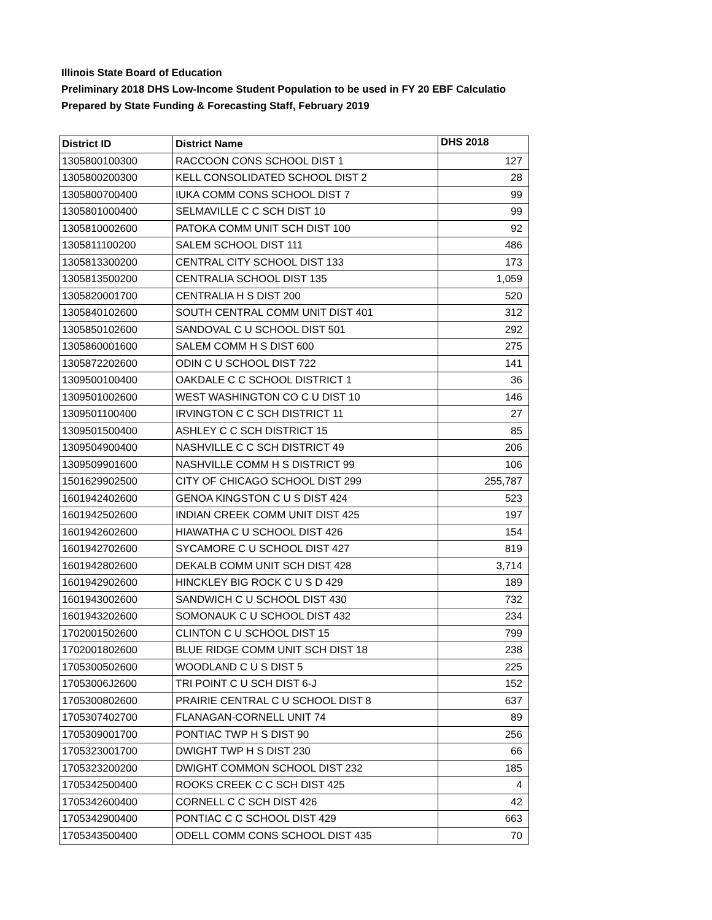Illinois State Board of Education
Preliminary 2018 DHS Low-Income Student Population to be used in FY 20 EBF Calculatio
Prepared by State Funding & Forecasting Staff, February 2019
| District ID | District Name | DHS 2018 |
| --- | --- | --- |
| 1305800100300 | RACCOON CONS SCHOOL DIST 1 | 127 |
| 1305800200300 | KELL CONSOLIDATED SCHOOL DIST 2 | 28 |
| 1305800700400 | IUKA COMM CONS SCHOOL DIST 7 | 99 |
| 1305801000400 | SELMAVILLE C C SCH DIST 10 | 99 |
| 1305810002600 | PATOKA COMM UNIT SCH DIST 100 | 92 |
| 1305811100200 | SALEM SCHOOL DIST 111 | 486 |
| 1305813300200 | CENTRAL CITY SCHOOL DIST 133 | 173 |
| 1305813500200 | CENTRALIA SCHOOL DIST 135 | 1,059 |
| 1305820001700 | CENTRALIA H S DIST 200 | 520 |
| 1305840102600 | SOUTH CENTRAL COMM UNIT DIST 401 | 312 |
| 1305850102600 | SANDOVAL C U SCHOOL DIST 501 | 292 |
| 1305860001600 | SALEM COMM H S DIST 600 | 275 |
| 1305872202600 | ODIN C U SCHOOL DIST 722 | 141 |
| 1309500100400 | OAKDALE C C SCHOOL DISTRICT 1 | 36 |
| 1309501002600 | WEST WASHINGTON CO C U DIST 10 | 146 |
| 1309501100400 | IRVINGTON C C SCH DISTRICT 11 | 27 |
| 1309501500400 | ASHLEY C C SCH DISTRICT 15 | 85 |
| 1309504900400 | NASHVILLE C C SCH DISTRICT 49 | 206 |
| 1309509901600 | NASHVILLE COMM H S DISTRICT 99 | 106 |
| 1501629902500 | CITY OF CHICAGO SCHOOL DIST 299 | 255,787 |
| 1601942402600 | GENOA KINGSTON C U S DIST 424 | 523 |
| 1601942502600 | INDIAN CREEK COMM UNIT DIST 425 | 197 |
| 1601942602600 | HIAWATHA C U SCHOOL DIST 426 | 154 |
| 1601942702600 | SYCAMORE C U SCHOOL DIST 427 | 819 |
| 1601942802600 | DEKALB COMM UNIT SCH DIST 428 | 3,714 |
| 1601942902600 | HINCKLEY BIG ROCK C U S D 429 | 189 |
| 1601943002600 | SANDWICH C U SCHOOL DIST 430 | 732 |
| 1601943202600 | SOMONAUK C U SCHOOL DIST 432 | 234 |
| 1702001502600 | CLINTON C U SCHOOL DIST 15 | 799 |
| 1702001802600 | BLUE RIDGE COMM UNIT SCH DIST 18 | 238 |
| 1705300502600 | WOODLAND C U S DIST 5 | 225 |
| 17053006J2600 | TRI POINT C U SCH DIST 6-J | 152 |
| 1705300802600 | PRAIRIE CENTRAL C U SCHOOL DIST 8 | 637 |
| 1705307402700 | FLANAGAN-CORNELL UNIT 74 | 89 |
| 1705309001700 | PONTIAC TWP H S DIST 90 | 256 |
| 1705323001700 | DWIGHT TWP H S DIST 230 | 66 |
| 1705323200200 | DWIGHT COMMON SCHOOL DIST 232 | 185 |
| 1705342500400 | ROOKS CREEK C C SCH DIST 425 | 4 |
| 1705342600400 | CORNELL C C SCH DIST 426 | 42 |
| 1705342900400 | PONTIAC C C SCHOOL DIST 429 | 663 |
| 1705343500400 | ODELL COMM CONS SCHOOL DIST 435 | 70 |